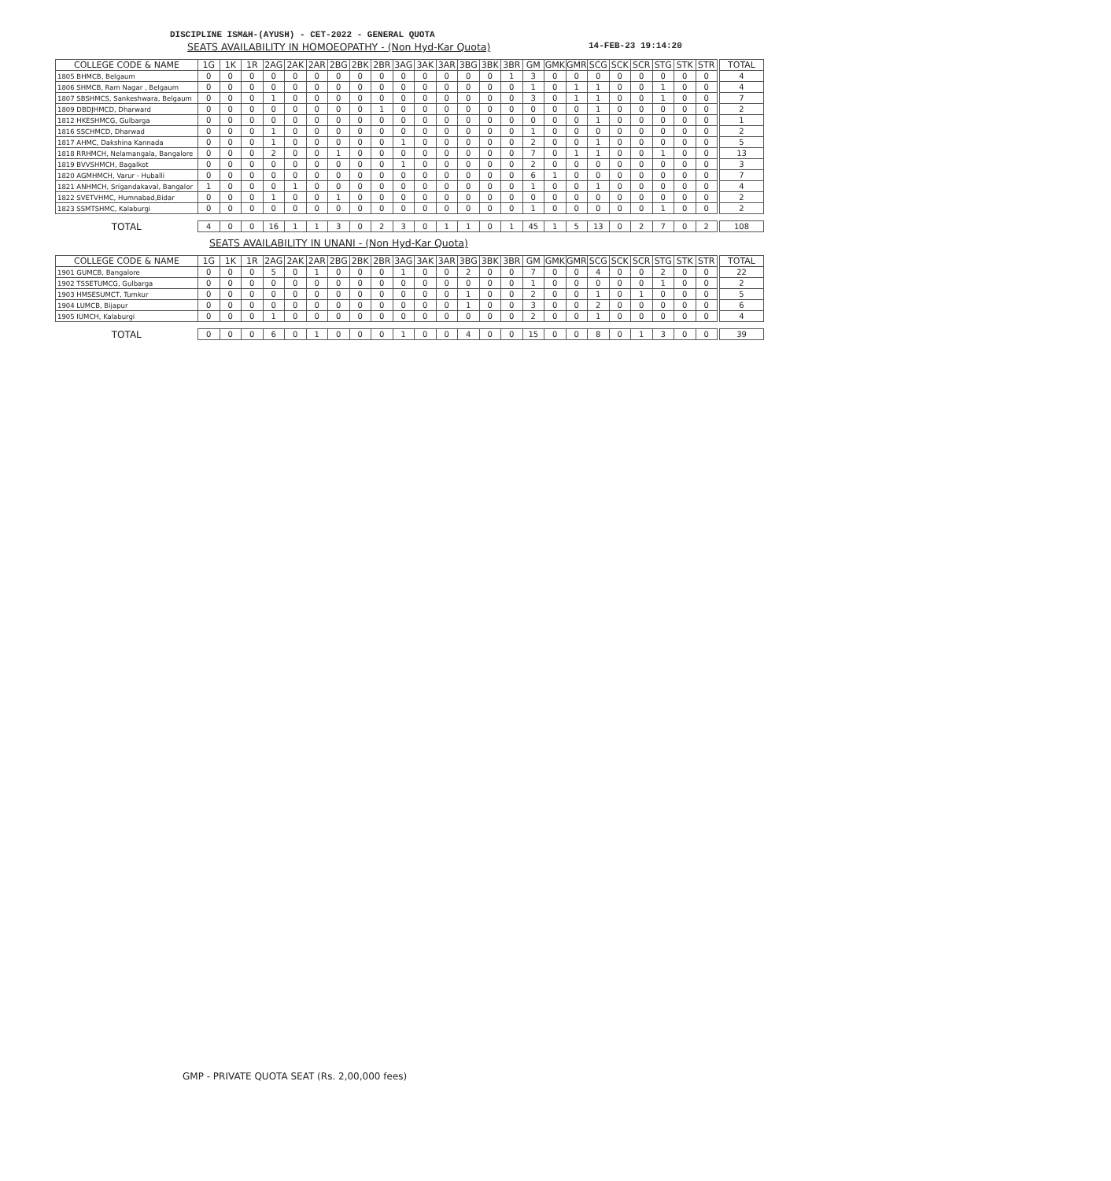DISCIPLINE ISM&H-(AYUSH) - CET-2022 - GENERAL QUOTA
SEATS AVAILABILITY IN HOMOEOPATHY - (Non Hyd-Kar Quota) 14-FEB-23 19:14:20
| COLLEGE CODE & NAME | 1G | 1K | 1R | 2AG | 2AK | 2AR | 2BG | 2BK | 2BR | 3AG | 3AK | 3AR | 3BG | 3BK | 3BR | GM | GMK | GMR | SCG | SCK | SCR | STG | STK | STR | TOTAL |
| --- | --- | --- | --- | --- | --- | --- | --- | --- | --- | --- | --- | --- | --- | --- | --- | --- | --- | --- | --- | --- | --- | --- | --- | --- | --- |
| 1805 BHMCB, Belgaum | 0 | 0 | 0 | 0 | 0 | 0 | 0 | 0 | 0 | 0 | 0 | 0 | 0 | 0 | 1 | 3 | 0 | 0 | 0 | 0 | 0 | 0 | 0 | 0 | 4 |
| 1806 SHMCB, Ram Nagar , Belgaum | 0 | 0 | 0 | 0 | 0 | 0 | 0 | 0 | 0 | 0 | 0 | 0 | 0 | 0 | 0 | 1 | 0 | 1 | 1 | 0 | 0 | 1 | 0 | 0 | 4 |
| 1807 SBSHMCS, Sankeshwara, Belgaum | 0 | 0 | 0 | 1 | 0 | 0 | 0 | 0 | 0 | 0 | 0 | 0 | 0 | 0 | 0 | 3 | 0 | 1 | 1 | 0 | 0 | 1 | 0 | 0 | 7 |
| 1809 DBDJHMCD, Dharward | 0 | 0 | 0 | 0 | 0 | 0 | 0 | 0 | 1 | 0 | 0 | 0 | 0 | 0 | 0 | 0 | 0 | 0 | 1 | 0 | 0 | 0 | 0 | 0 | 2 |
| 1812 HKESHMCG, Gulbarga | 0 | 0 | 0 | 0 | 0 | 0 | 0 | 0 | 0 | 0 | 0 | 0 | 0 | 0 | 0 | 0 | 0 | 0 | 1 | 0 | 0 | 0 | 0 | 0 | 1 |
| 1816 SSCHMCD, Dharwad | 0 | 0 | 0 | 1 | 0 | 0 | 0 | 0 | 0 | 0 | 0 | 0 | 0 | 0 | 0 | 1 | 0 | 0 | 0 | 0 | 0 | 0 | 0 | 0 | 2 |
| 1817 AHMC, Dakshina Kannada | 0 | 0 | 0 | 1 | 0 | 0 | 0 | 0 | 0 | 1 | 0 | 0 | 0 | 0 | 0 | 2 | 0 | 0 | 1 | 0 | 0 | 0 | 0 | 0 | 5 |
| 1818 RRHMCH, Nelamangala, Bangalore | 0 | 0 | 0 | 2 | 0 | 0 | 1 | 0 | 0 | 0 | 0 | 0 | 0 | 0 | 0 | 7 | 0 | 1 | 1 | 0 | 0 | 1 | 0 | 0 | 13 |
| 1819 BVVSHMCH, Bagalkot | 0 | 0 | 0 | 0 | 0 | 0 | 0 | 0 | 0 | 1 | 0 | 0 | 0 | 0 | 0 | 2 | 0 | 0 | 0 | 0 | 0 | 0 | 0 | 0 | 3 |
| 1820 AGMHMCH, Varur - Huballi | 0 | 0 | 0 | 0 | 0 | 0 | 0 | 0 | 0 | 0 | 0 | 0 | 0 | 0 | 0 | 6 | 1 | 0 | 0 | 0 | 0 | 0 | 0 | 0 | 7 |
| 1821 ANHMCH, Srigandakaval, Bangalor | 1 | 0 | 0 | 0 | 1 | 0 | 0 | 0 | 0 | 0 | 0 | 0 | 0 | 0 | 0 | 1 | 0 | 0 | 1 | 0 | 0 | 0 | 0 | 0 | 4 |
| 1822 SVETVHMC, Humnabad,Bidar | 0 | 0 | 0 | 1 | 0 | 0 | 1 | 0 | 0 | 0 | 0 | 0 | 0 | 0 | 0 | 0 | 0 | 0 | 0 | 0 | 0 | 0 | 0 | 0 | 2 |
| 1823 SSMTSHMC, Kalaburgi | 0 | 0 | 0 | 0 | 0 | 0 | 0 | 0 | 0 | 0 | 0 | 0 | 0 | 0 | 0 | 1 | 0 | 0 | 0 | 0 | 0 | 1 | 0 | 0 | 2 |
| TOTAL | 4 | 0 | 0 | 16 | 1 | 1 | 3 | 0 | 2 | 3 | 0 | 1 | 1 | 0 | 1 | 45 | 1 | 5 | 13 | 0 | 2 | 7 | 0 | 2 | 108 |
SEATS AVAILABILITY IN UNANI - (Non Hyd-Kar Quota)
| COLLEGE CODE & NAME | 1G | 1K | 1R | 2AG | 2AK | 2AR | 2BG | 2BK | 2BR | 3AG | 3AK | 3AR | 3BG | 3BK | 3BR | GM | GMK | GMR | SCG | SCK | SCR | STG | STK | STR | TOTAL |
| --- | --- | --- | --- | --- | --- | --- | --- | --- | --- | --- | --- | --- | --- | --- | --- | --- | --- | --- | --- | --- | --- | --- | --- | --- | --- |
| 1901 GUMCB, Bangalore | 0 | 0 | 0 | 5 | 0 | 1 | 0 | 0 | 0 | 1 | 0 | 0 | 2 | 0 | 0 | 7 | 0 | 0 | 4 | 0 | 0 | 2 | 0 | 0 | 22 |
| 1902 TSSETUMCG, Gulbarga | 0 | 0 | 0 | 0 | 0 | 0 | 0 | 0 | 0 | 0 | 0 | 0 | 0 | 0 | 0 | 1 | 0 | 0 | 0 | 0 | 0 | 1 | 0 | 0 | 2 |
| 1903 HMSESUMCT, Tumkur | 0 | 0 | 0 | 0 | 0 | 0 | 0 | 0 | 0 | 0 | 0 | 0 | 1 | 0 | 0 | 2 | 0 | 0 | 1 | 0 | 1 | 0 | 0 | 0 | 5 |
| 1904 LUMCB, Bijapur | 0 | 0 | 0 | 0 | 0 | 0 | 0 | 0 | 0 | 0 | 0 | 0 | 1 | 0 | 0 | 3 | 0 | 0 | 2 | 0 | 0 | 0 | 0 | 0 | 6 |
| 1905 IUMCH, Kalaburgi | 0 | 0 | 0 | 1 | 0 | 0 | 0 | 0 | 0 | 0 | 0 | 0 | 0 | 0 | 0 | 2 | 0 | 0 | 1 | 0 | 0 | 0 | 0 | 0 | 4 |
| TOTAL | 0 | 0 | 0 | 6 | 0 | 1 | 0 | 0 | 0 | 1 | 0 | 0 | 4 | 0 | 0 | 15 | 0 | 0 | 8 | 0 | 1 | 3 | 0 | 0 | 39 |
GMP - PRIVATE QUOTA SEAT (Rs. 2,00,000 fees)